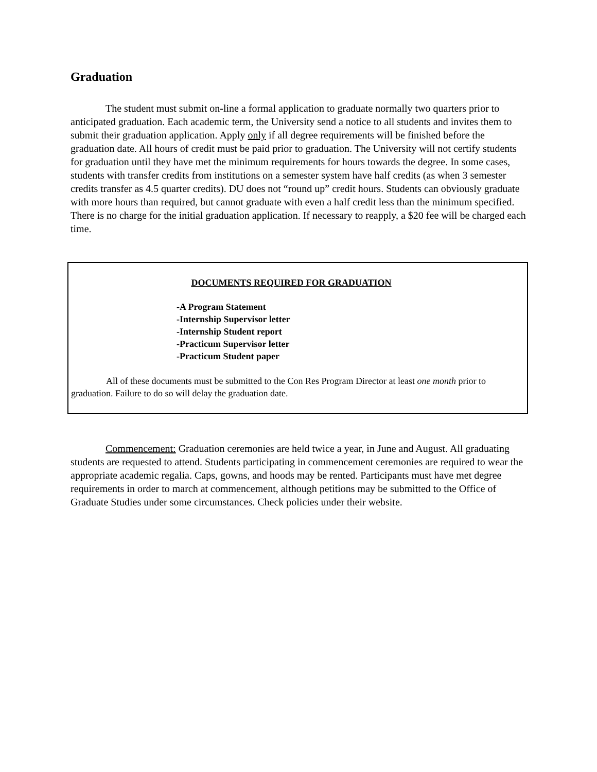Graduation
The student must submit on-line a formal application to graduate normally two quarters prior to anticipated graduation. Each academic term, the University send a notice to all students and invites them to submit their graduation application. Apply only if all degree requirements will be finished before the graduation date. All hours of credit must be paid prior to graduation. The University will not certify students for graduation until they have met the minimum requirements for hours towards the degree. In some cases, students with transfer credits from institutions on a semester system have half credits (as when 3 semester credits transfer as 4.5 quarter credits). DU does not “round up” credit hours. Students can obviously graduate with more hours than required, but cannot graduate with even a half credit less than the minimum specified. There is no charge for the initial graduation application. If necessary to reapply, a $20 fee will be charged each time.
DOCUMENTS REQUIRED FOR GRADUATION
-A Program Statement
-Internship Supervisor letter
-Internship Student report
-Practicum Supervisor letter
-Practicum Student paper
All of these documents must be submitted to the Con Res Program Director at least one month prior to graduation. Failure to do so will delay the graduation date.
Commencement: Graduation ceremonies are held twice a year, in June and August. All graduating students are requested to attend. Students participating in commencement ceremonies are required to wear the appropriate academic regalia. Caps, gowns, and hoods may be rented. Participants must have met degree requirements in order to march at commencement, although petitions may be submitted to the Office of Graduate Studies under some circumstances. Check policies under their website.